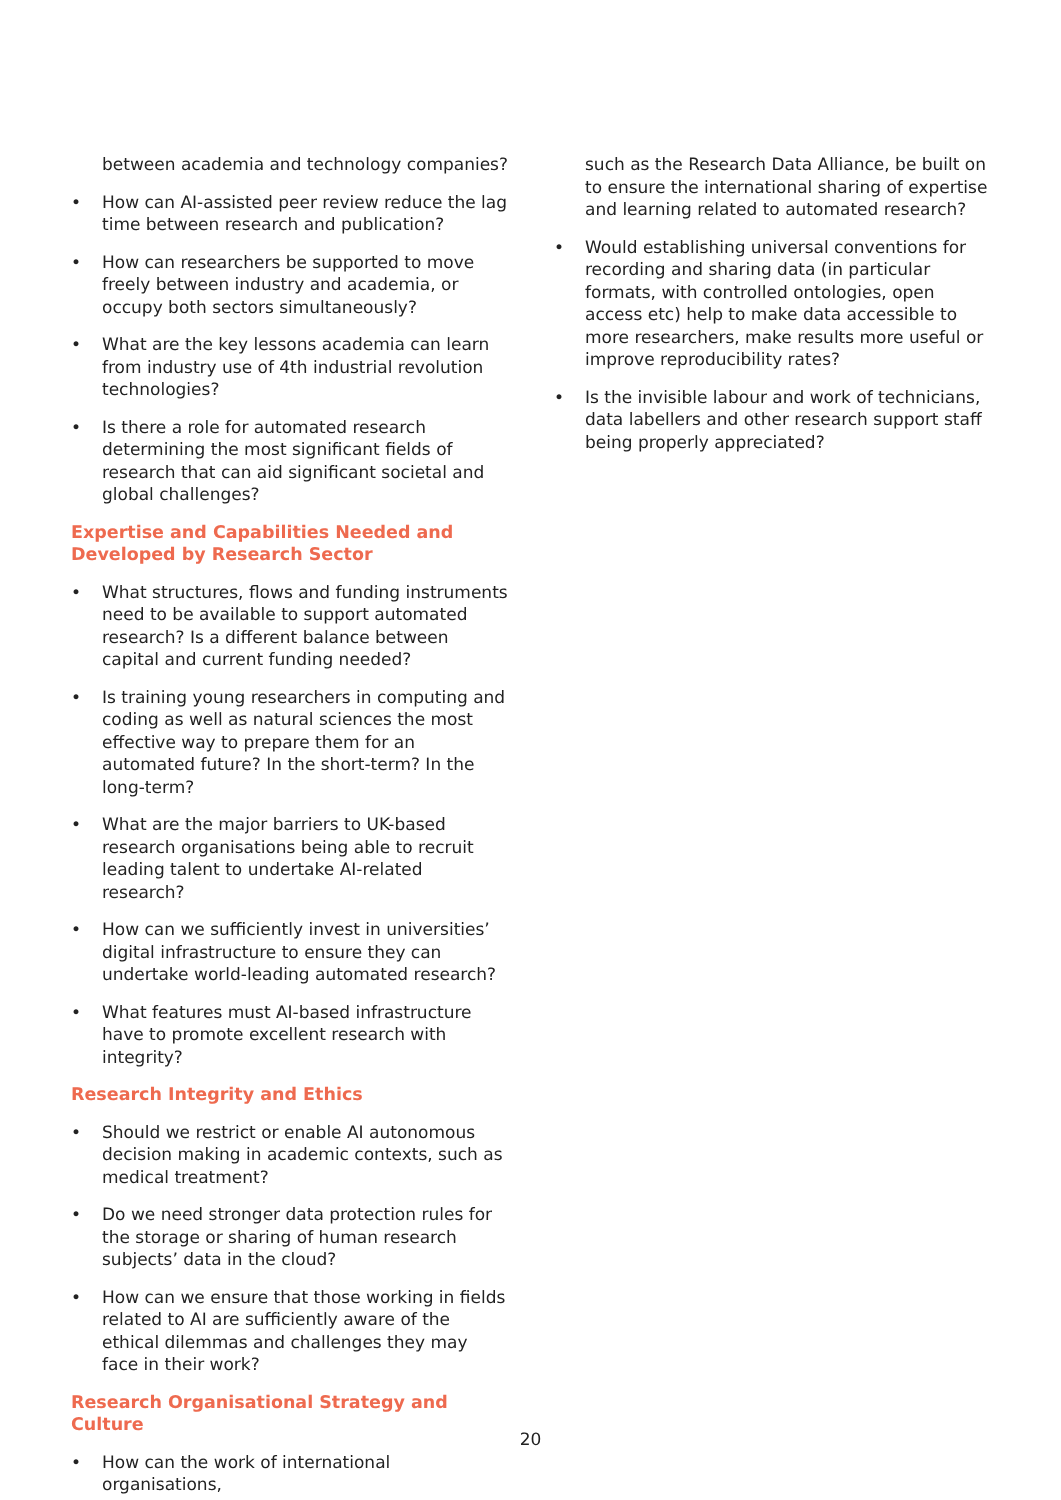between academia and technology companies?
• How can AI-assisted peer review reduce the lag time between research and publication?
• How can researchers be supported to move freely between industry and academia, or occupy both sectors simultaneously?
• What are the key lessons academia can learn from industry use of 4th industrial revolution technologies?
• Is there a role for automated research determining the most significant fields of research that can aid significant societal and global challenges?
Expertise and Capabilities Needed and Developed by Research Sector
• What structures, flows and funding instruments need to be available to support automated research? Is a different balance between capital and current funding needed?
• Is training young researchers in computing and coding as well as natural sciences the most effective way to prepare them for an automated future? In the short-term? In the long-term?
• What are the major barriers to UK-based research organisations being able to recruit leading talent to undertake AI-related research?
• How can we sufficiently invest in universities’ digital infrastructure to ensure they can undertake world-leading automated research?
• What features must AI-based infrastructure have to promote excellent research with integrity?
Research Integrity and Ethics
• Should we restrict or enable AI autonomous decision making in academic contexts, such as medical treatment?
• Do we need stronger data protection rules for the storage or sharing of human research subjects’ data in the cloud?
• How can we ensure that those working in fields related to AI are sufficiently aware of the ethical dilemmas and challenges they may face in their work?
Research Organisational Strategy and Culture
• How can the work of international organisations,
such as the Research Data Alliance, be built on to ensure the international sharing of expertise and learning related to automated research?
• Would establishing universal conventions for recording and sharing data (in particular formats, with controlled ontologies, open access etc) help to make data accessible to more researchers, make results more useful or improve reproducibility rates?
• Is the invisible labour and work of technicians, data labellers and other research support staff being properly appreciated?
20